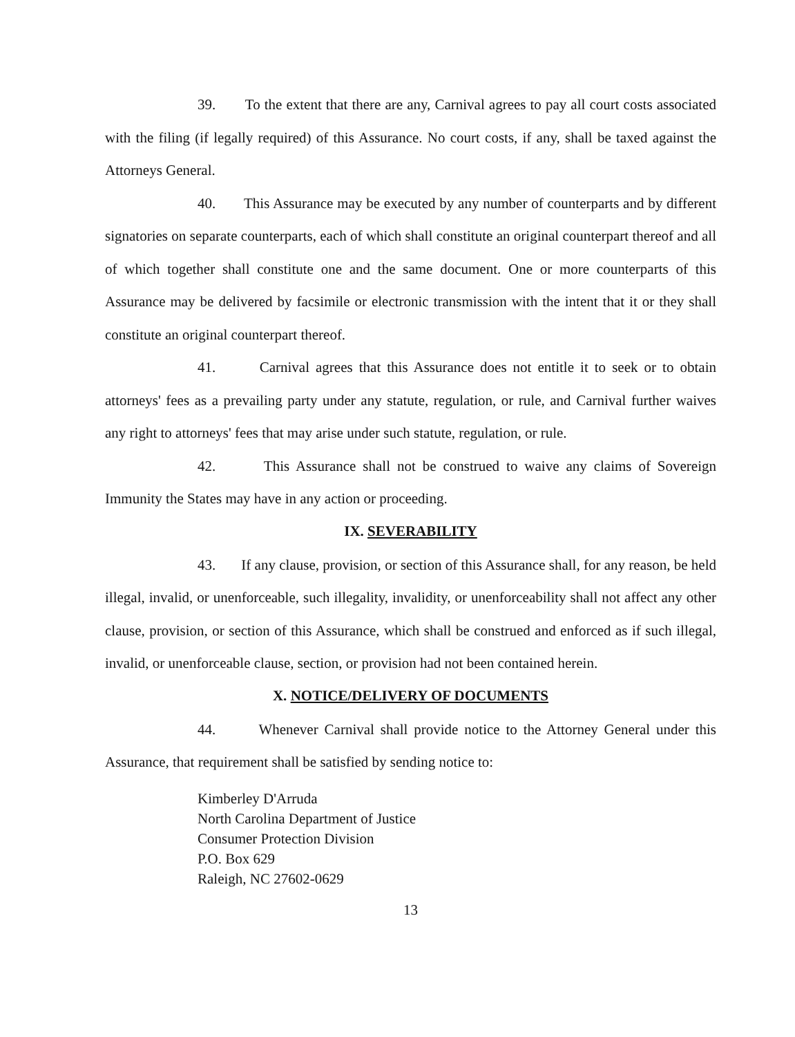39. To the extent that there are any, Carnival agrees to pay all court costs associated with the filing (if legally required) of this Assurance. No court costs, if any, shall be taxed against the Attorneys General.
40. This Assurance may be executed by any number of counterparts and by different signatories on separate counterparts, each of which shall constitute an original counterpart thereof and all of which together shall constitute one and the same document. One or more counterparts of this Assurance may be delivered by facsimile or electronic transmission with the intent that it or they shall constitute an original counterpart thereof.
41. Carnival agrees that this Assurance does not entitle it to seek or to obtain attorneys' fees as a prevailing party under any statute, regulation, or rule, and Carnival further waives any right to attorneys' fees that may arise under such statute, regulation, or rule.
42. This Assurance shall not be construed to waive any claims of Sovereign Immunity the States may have in any action or proceeding.
IX. SEVERABILITY
43. If any clause, provision, or section of this Assurance shall, for any reason, be held illegal, invalid, or unenforceable, such illegality, invalidity, or unenforceability shall not affect any other clause, provision, or section of this Assurance, which shall be construed and enforced as if such illegal, invalid, or unenforceable clause, section, or provision had not been contained herein.
X. NOTICE/DELIVERY OF DOCUMENTS
44. Whenever Carnival shall provide notice to the Attorney General under this Assurance, that requirement shall be satisfied by sending notice to:
Kimberley D'Arruda
North Carolina Department of Justice
Consumer Protection Division
P.O. Box 629
Raleigh, NC 27602-0629
13